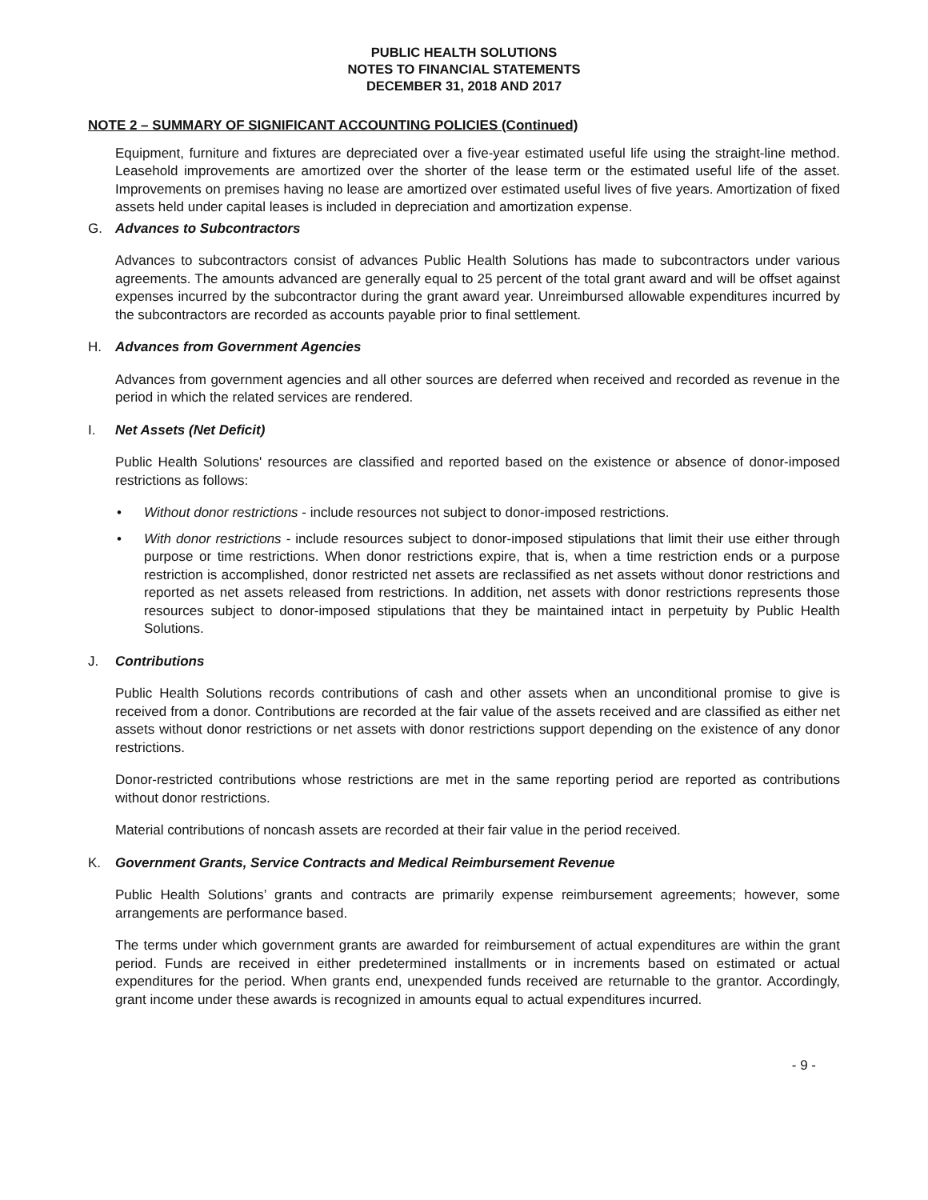PUBLIC HEALTH SOLUTIONS
NOTES TO FINANCIAL STATEMENTS
DECEMBER 31, 2018 AND 2017
NOTE 2 – SUMMARY OF SIGNIFICANT ACCOUNTING POLICIES (Continued)
Equipment, furniture and fixtures are depreciated over a five-year estimated useful life using the straight-line method. Leasehold improvements are amortized over the shorter of the lease term or the estimated useful life of the asset. Improvements on premises having no lease are amortized over estimated useful lives of five years. Amortization of fixed assets held under capital leases is included in depreciation and amortization expense.
G. Advances to Subcontractors
Advances to subcontractors consist of advances Public Health Solutions has made to subcontractors under various agreements. The amounts advanced are generally equal to 25 percent of the total grant award and will be offset against expenses incurred by the subcontractor during the grant award year. Unreimbursed allowable expenditures incurred by the subcontractors are recorded as accounts payable prior to final settlement.
H. Advances from Government Agencies
Advances from government agencies and all other sources are deferred when received and recorded as revenue in the period in which the related services are rendered.
I. Net Assets (Net Deficit)
Public Health Solutions' resources are classified and reported based on the existence or absence of donor-imposed restrictions as follows:
• Without donor restrictions - include resources not subject to donor-imposed restrictions.
• With donor restrictions - include resources subject to donor-imposed stipulations that limit their use either through purpose or time restrictions. When donor restrictions expire, that is, when a time restriction ends or a purpose restriction is accomplished, donor restricted net assets are reclassified as net assets without donor restrictions and reported as net assets released from restrictions. In addition, net assets with donor restrictions represents those resources subject to donor-imposed stipulations that they be maintained intact in perpetuity by Public Health Solutions.
J. Contributions
Public Health Solutions records contributions of cash and other assets when an unconditional promise to give is received from a donor. Contributions are recorded at the fair value of the assets received and are classified as either net assets without donor restrictions or net assets with donor restrictions support depending on the existence of any donor restrictions.
Donor-restricted contributions whose restrictions are met in the same reporting period are reported as contributions without donor restrictions.
Material contributions of noncash assets are recorded at their fair value in the period received.
K. Government Grants, Service Contracts and Medical Reimbursement Revenue
Public Health Solutions’ grants and contracts are primarily expense reimbursement agreements; however, some arrangements are performance based.
The terms under which government grants are awarded for reimbursement of actual expenditures are within the grant period. Funds are received in either predetermined installments or in increments based on estimated or actual expenditures for the period. When grants end, unexpended funds received are returnable to the grantor. Accordingly, grant income under these awards is recognized in amounts equal to actual expenditures incurred.
- 9 -